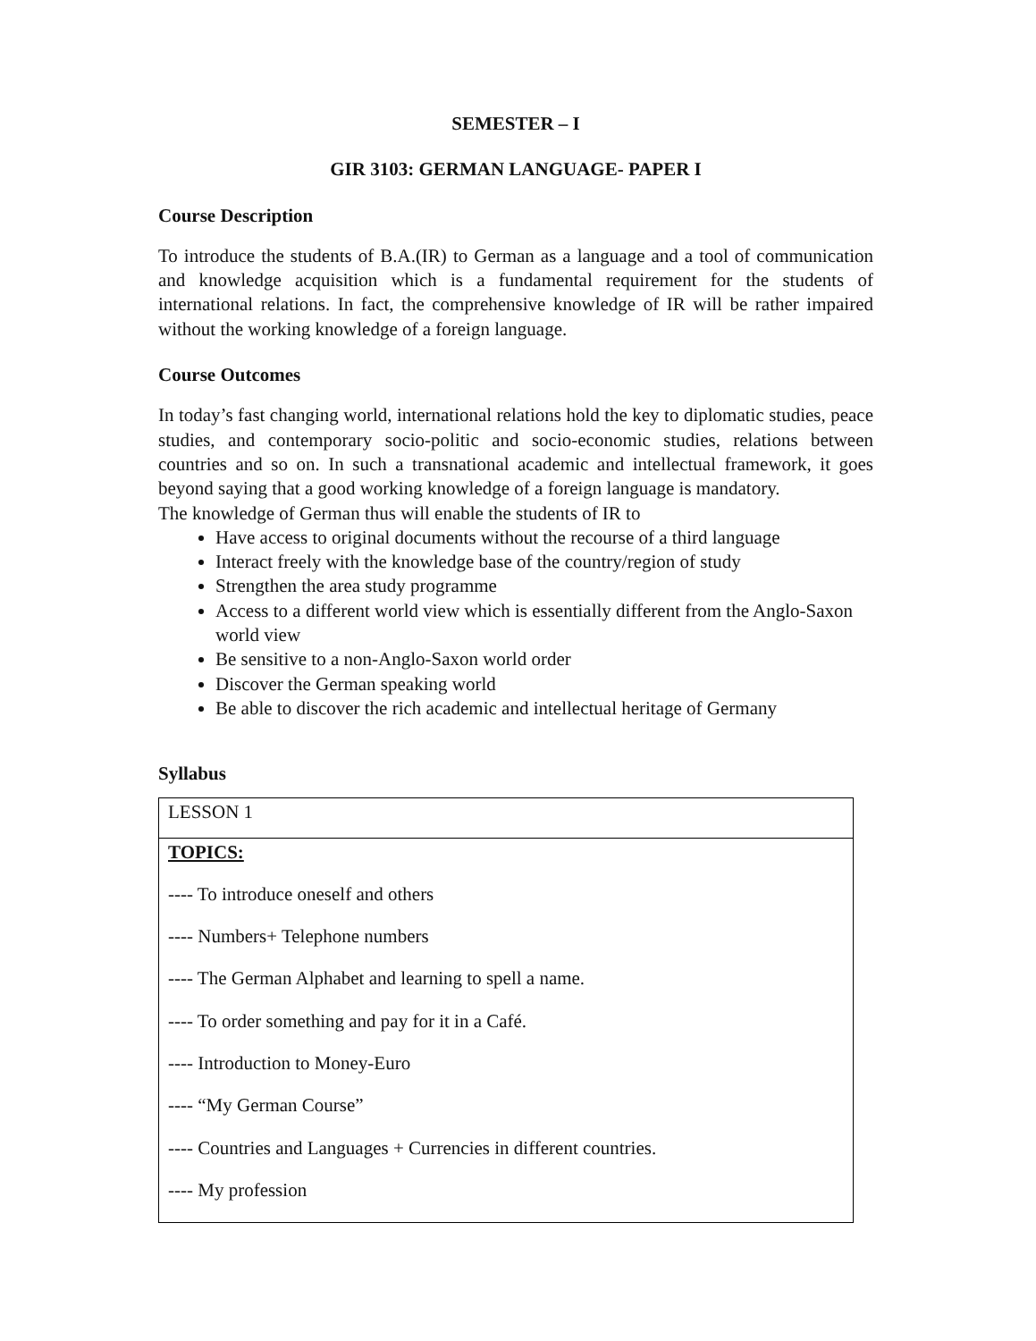SEMESTER – I
GIR 3103: GERMAN LANGUAGE- PAPER I
Course Description
To introduce the students of B.A.(IR) to German as a language and a tool of communication and knowledge acquisition which is a fundamental requirement for the students of international relations. In fact, the comprehensive knowledge of IR will be rather impaired without the working knowledge of a foreign language.
Course Outcomes
In today’s fast changing world, international relations hold the key to diplomatic studies, peace studies, and contemporary socio-politic and socio-economic studies, relations between countries and so on. In such a transnational academic and intellectual framework, it goes beyond saying that a good working knowledge of a foreign language is mandatory.
The knowledge of German thus will enable the students of IR to
Have access to original documents without the recourse of a third language
Interact freely with the knowledge base of the country/region of study
Strengthen the area study programme
Access to a different world view which is essentially different from the Anglo-Saxon world view
Be sensitive to a non-Anglo-Saxon world order
Discover the German speaking world
Be able to discover the rich academic and intellectual heritage of Germany
Syllabus
| LESSON 1 |
| TOPICS: ---- To introduce oneself and others ---- Numbers+ Telephone numbers ---- The German Alphabet and learning to spell a name. ---- To order something and pay for it in a Café. ---- Introduction to Money-Euro ---- “My German Course” ---- Countries and Languages + Currencies in different countries. ---- My profession |